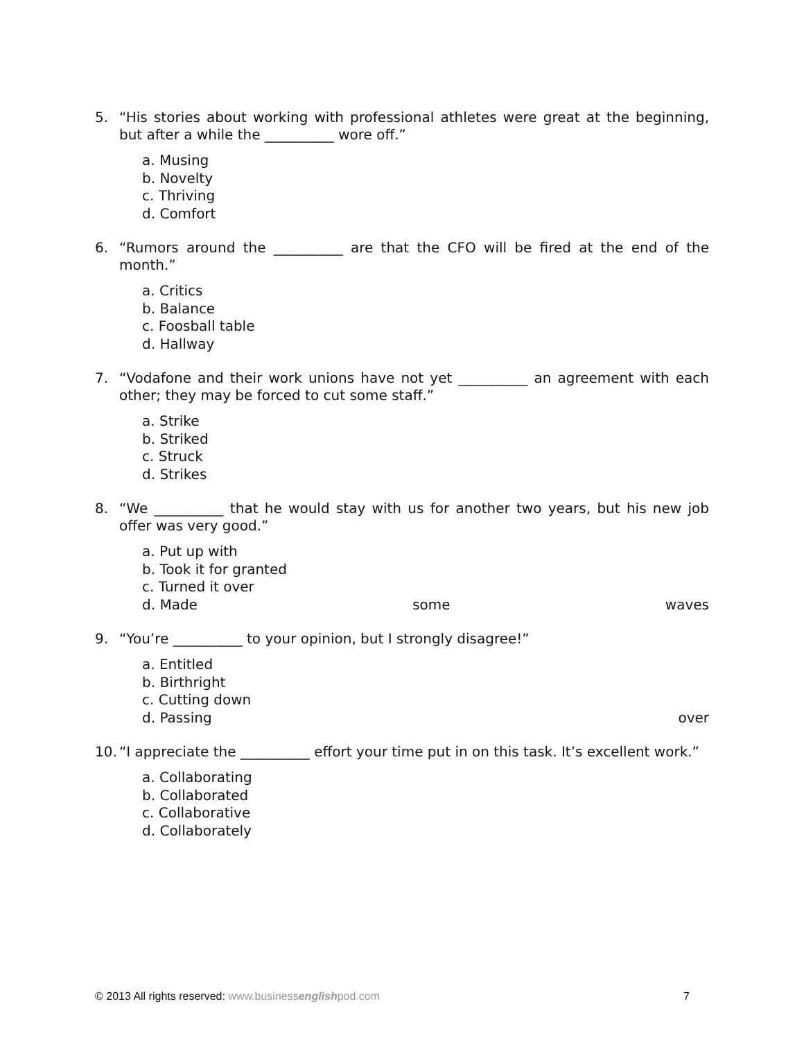5. “His stories about working with professional athletes were great at the beginning, but after a while the __________ wore off.”
a. Musing
b. Novelty
c. Thriving
d. Comfort
6. “Rumors around the __________ are that the CFO will be fired at the end of the month.”
a. Critics
b. Balance
c. Foosball table
d. Hallway
7. “Vodafone and their work unions have not yet __________ an agreement with each other; they may be forced to cut some staff.”
a. Strike
b. Striked
c. Struck
d. Strikes
8. “We __________ that he would stay with us for another two years, but his new job offer was very good.”
a. Put up with
b. Took it for granted
c. Turned it over
d. Made some waves
9. “You’re __________ to your opinion, but I strongly disagree!”
a. Entitled
b. Birthright
c. Cutting down
d. Passing over
10. “I appreciate the __________ effort your time put in on this task. It’s excellent work.”
a. Collaborating
b. Collaborated
c. Collaborative
d. Collaborately
© 2013 All rights reserved: www.businessenglishpod.com 7